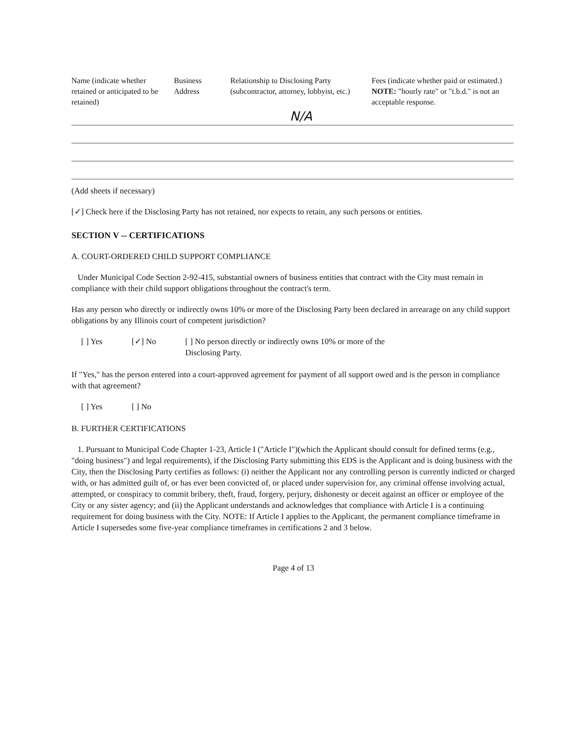| Name (indicate whether retained or anticipated to be retained) | Business Address | Relationship to Disclosing Party (subcontractor, attorney, lobbyist, etc.) | Fees (indicate whether paid or estimated.) NOTE: "hourly rate" or "t.b.d." is not an acceptable response. |
| --- | --- | --- | --- |
| | | N/A | |
(Add sheets if necessary)
[✓] Check here if the Disclosing Party has not retained, nor expects to retain, any such persons or entities.
SECTION V -- CERTIFICATIONS
A. COURT-ORDERED CHILD SUPPORT COMPLIANCE
Under Municipal Code Section 2-92-415, substantial owners of business entities that contract with the City must remain in compliance with their child support obligations throughout the contract's term.
Has any person who directly or indirectly owns 10% or more of the Disclosing Party been declared in arrearage on any child support obligations by any Illinois court of competent jurisdiction?
[ ] Yes [✓] No [ ] No person directly or indirectly owns 10% or more of the
Disclosing Party.
If "Yes," has the person entered into a court-approved agreement for payment of all support owed and is the person in compliance with that agreement?
[ ] Yes [ ] No
B. FURTHER CERTIFICATIONS
1. Pursuant to Municipal Code Chapter 1-23, Article I ("Article I")(which the Applicant should consult for defined terms (e.g., "doing business") and legal requirements), if the Disclosing Party submitting this EDS is the Applicant and is doing business with the City, then the Disclosing Party certifies as follows: (i) neither the Applicant nor any controlling person is currently indicted or charged with, or has admitted guilt of, or has ever been convicted of, or placed under supervision for, any criminal offense involving actual, attempted, or conspiracy to commit bribery, theft, fraud, forgery, perjury, dishonesty or deceit against an officer or employee of the City or any sister agency; and (ii) the Applicant understands and acknowledges that compliance with Article I is a continuing requirement for doing business with the City. NOTE: If Article I applies to the Applicant, the permanent compliance timeframe in Article I supersedes some five-year compliance timeframes in certifications 2 and 3 below.
Page 4 of 13